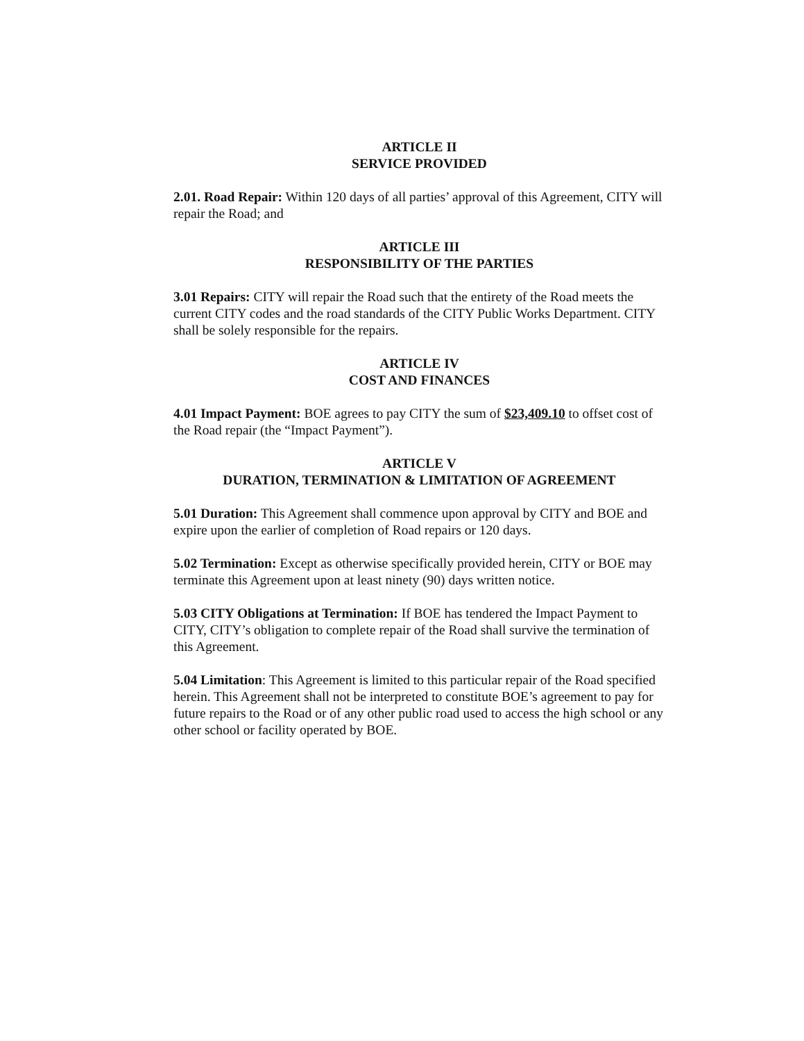ARTICLE II
SERVICE PROVIDED
2.01. Road Repair: Within 120 days of all parties’ approval of this Agreement, CITY will repair the Road; and
ARTICLE III
RESPONSIBILITY OF THE PARTIES
3.01 Repairs: CITY will repair the Road such that the entirety of the Road meets the current CITY codes and the road standards of the CITY Public Works Department. CITY shall be solely responsible for the repairs.
ARTICLE IV
COST AND FINANCES
4.01 Impact Payment: BOE agrees to pay CITY the sum of $23,409.10 to offset cost of the Road repair (the “Impact Payment”).
ARTICLE V
DURATION, TERMINATION & LIMITATION OF AGREEMENT
5.01 Duration: This Agreement shall commence upon approval by CITY and BOE and expire upon the earlier of completion of Road repairs or 120 days.
5.02 Termination: Except as otherwise specifically provided herein, CITY or BOE may terminate this Agreement upon at least ninety (90) days written notice.
5.03 CITY Obligations at Termination: If BOE has tendered the Impact Payment to CITY, CITY’s obligation to complete repair of the Road shall survive the termination of this Agreement.
5.04 Limitation: This Agreement is limited to this particular repair of the Road specified herein. This Agreement shall not be interpreted to constitute BOE’s agreement to pay for future repairs to the Road or of any other public road used to access the high school or any other school or facility operated by BOE.